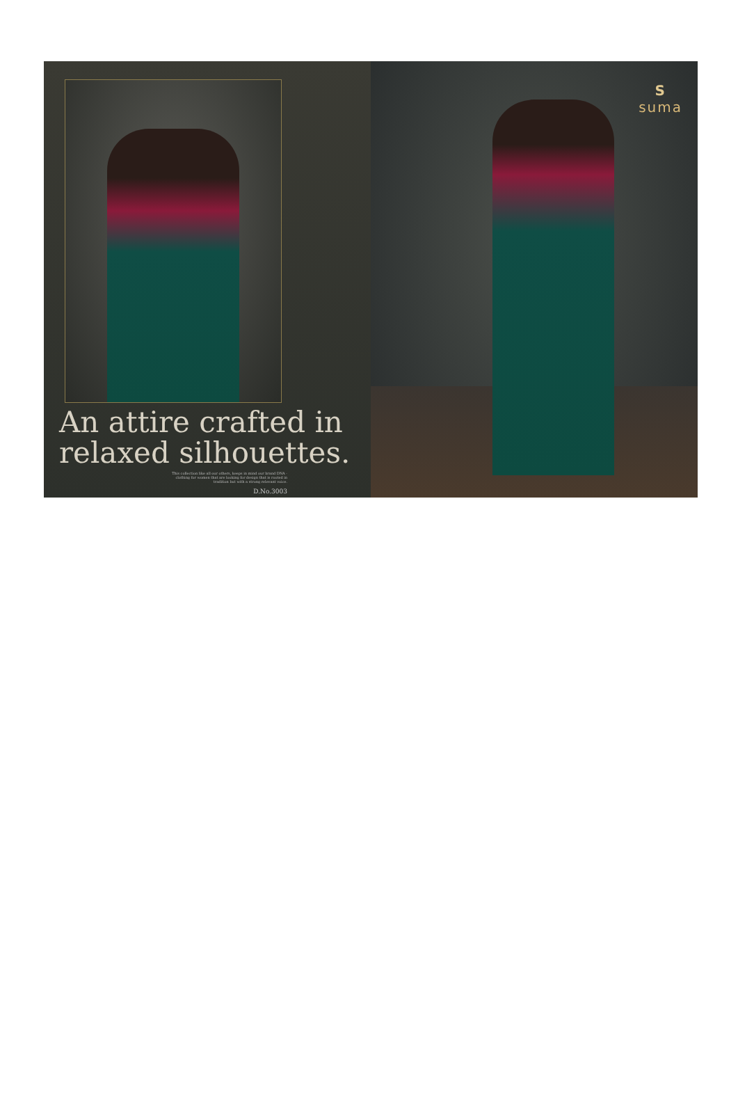An attire crafted in
relaxed silhouettes.
This collection like all our others, keeps in mind our brand DNA - clothing for women that are looking for design that is rooted in tradition but with a strong relevant voice.
D.No.3003
Ssuma